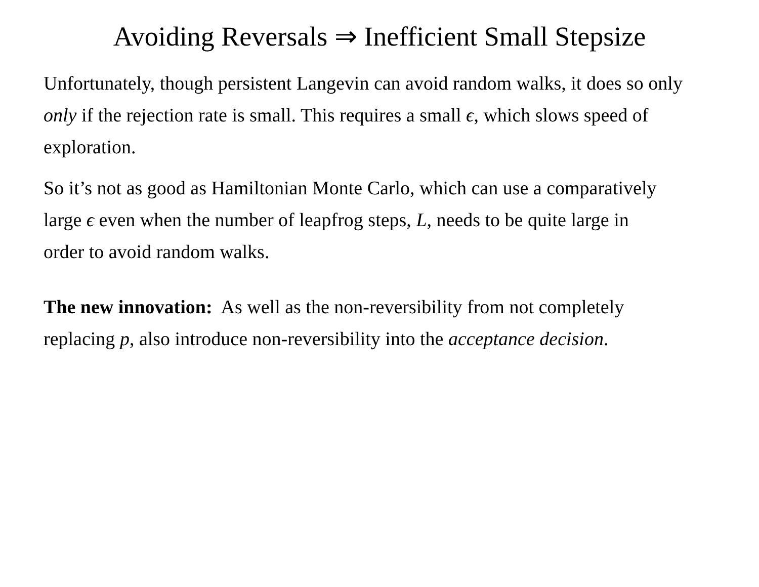Avoiding Reversals ⇒ Inefficient Small Stepsize
Unfortunately, though persistent Langevin can avoid random walks, it does so only only if the rejection rate is small. This requires a small ϵ, which slows speed of exploration.
So it’s not as good as Hamiltonian Monte Carlo, which can use a comparatively large ϵ even when the number of leapfrog steps, L, needs to be quite large in order to avoid random walks.
The new innovation: As well as the non-reversibility from not completely replacing p, also introduce non-reversibility into the acceptance decision.